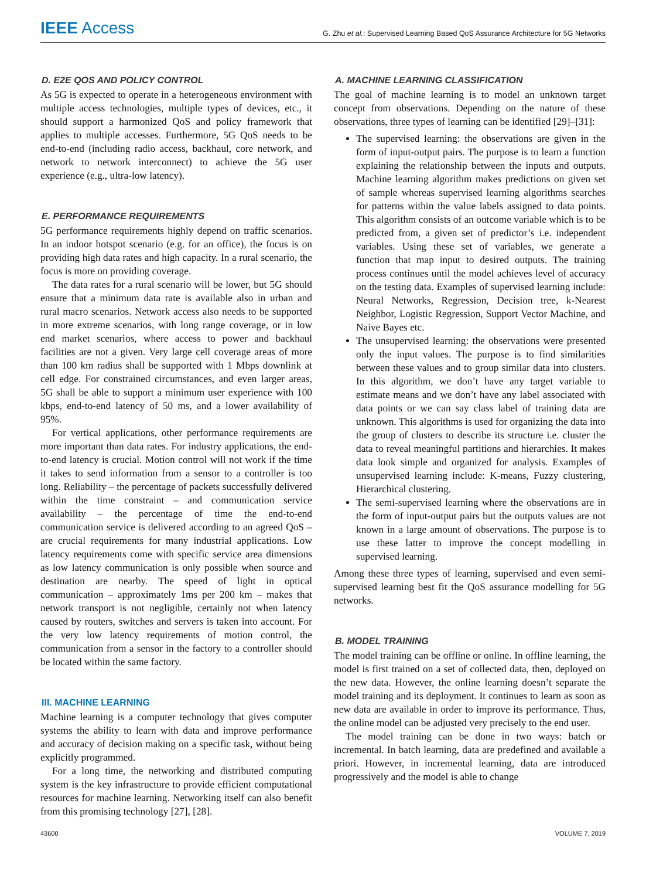IEEE Access
G. Zhu et al.: Supervised Learning Based QoS Assurance Architecture for 5G Networks
D. E2E QOS AND POLICY CONTROL
As 5G is expected to operate in a heterogeneous environment with multiple access technologies, multiple types of devices, etc., it should support a harmonized QoS and policy framework that applies to multiple accesses. Furthermore, 5G QoS needs to be end-to-end (including radio access, backhaul, core network, and network to network interconnect) to achieve the 5G user experience (e.g., ultra-low latency).
E. PERFORMANCE REQUIREMENTS
5G performance requirements highly depend on traffic scenarios. In an indoor hotspot scenario (e.g. for an office), the focus is on providing high data rates and high capacity. In a rural scenario, the focus is more on providing coverage.
The data rates for a rural scenario will be lower, but 5G should ensure that a minimum data rate is available also in urban and rural macro scenarios. Network access also needs to be supported in more extreme scenarios, with long range coverage, or in low end market scenarios, where access to power and backhaul facilities are not a given. Very large cell coverage areas of more than 100 km radius shall be supported with 1 Mbps downlink at cell edge. For constrained circumstances, and even larger areas, 5G shall be able to support a minimum user experience with 100 kbps, end-to-end latency of 50 ms, and a lower availability of 95%.
For vertical applications, other performance requirements are more important than data rates. For industry applications, the end-to-end latency is crucial. Motion control will not work if the time it takes to send information from a sensor to a controller is too long. Reliability – the percentage of packets successfully delivered within the time constraint – and communication service availability – the percentage of time the end-to-end communication service is delivered according to an agreed QoS – are crucial requirements for many industrial applications. Low latency requirements come with specific service area dimensions as low latency communication is only possible when source and destination are nearby. The speed of light in optical communication – approximately 1ms per 200 km – makes that network transport is not negligible, certainly not when latency caused by routers, switches and servers is taken into account. For the very low latency requirements of motion control, the communication from a sensor in the factory to a controller should be located within the same factory.
III. MACHINE LEARNING
Machine learning is a computer technology that gives computer systems the ability to learn with data and improve performance and accuracy of decision making on a specific task, without being explicitly programmed.
For a long time, the networking and distributed computing system is the key infrastructure to provide efficient computational resources for machine learning. Networking itself can also benefit from this promising technology [27], [28].
A. MACHINE LEARNING CLASSIFICATION
The goal of machine learning is to model an unknown target concept from observations. Depending on the nature of these observations, three types of learning can be identified [29]–[31]:
The supervised learning: the observations are given in the form of input-output pairs. The purpose is to learn a function explaining the relationship between the inputs and outputs. Machine learning algorithm makes predictions on given set of sample whereas supervised learning algorithms searches for patterns within the value labels assigned to data points. This algorithm consists of an outcome variable which is to be predicted from, a given set of predictor’s i.e. independent variables. Using these set of variables, we generate a function that map input to desired outputs. The training process continues until the model achieves level of accuracy on the testing data. Examples of supervised learning include: Neural Networks, Regression, Decision tree, k-Nearest Neighbor, Logistic Regression, Support Vector Machine, and Naive Bayes etc.
The unsupervised learning: the observations were presented only the input values. The purpose is to find similarities between these values and to group similar data into clusters. In this algorithm, we don’t have any target variable to estimate means and we don’t have any label associated with data points or we can say class label of training data are unknown. This algorithms is used for organizing the data into the group of clusters to describe its structure i.e. cluster the data to reveal meaningful partitions and hierarchies. It makes data look simple and organized for analysis. Examples of unsupervised learning include: K-means, Fuzzy clustering, Hierarchical clustering.
The semi-supervised learning where the observations are in the form of input-output pairs but the outputs values are not known in a large amount of observations. The purpose is to use these latter to improve the concept modelling in supervised learning.
Among these three types of learning, supervised and even semi-supervised learning best fit the QoS assurance modelling for 5G networks.
B. MODEL TRAINING
The model training can be offline or online. In offline learning, the model is first trained on a set of collected data, then, deployed on the new data. However, the online learning doesn’t separate the model training and its deployment. It continues to learn as soon as new data are available in order to improve its performance. Thus, the online model can be adjusted very precisely to the end user.
The model training can be done in two ways: batch or incremental. In batch learning, data are predefined and available a priori. However, in incremental learning, data are introduced progressively and the model is able to change
43600 VOLUME 7, 2019